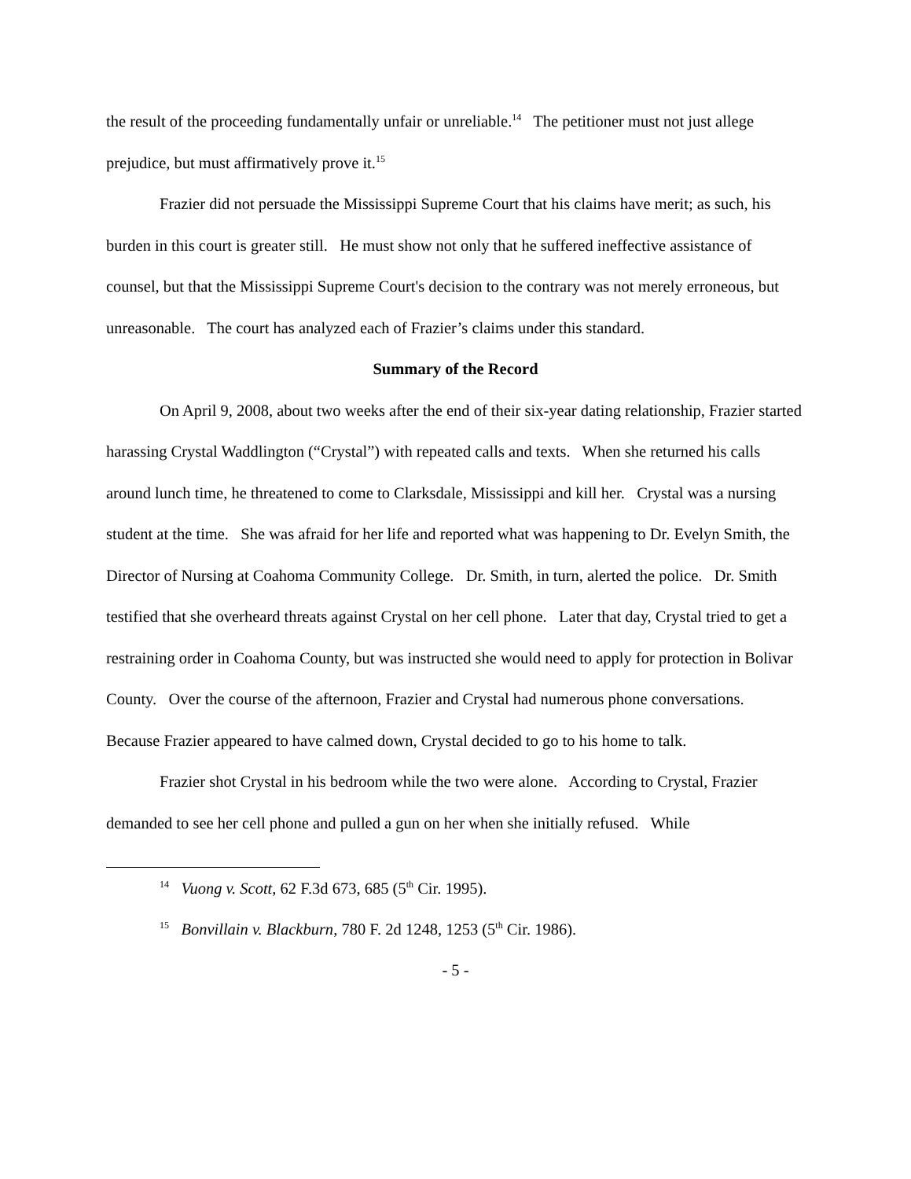the result of the proceeding fundamentally unfair or unreliable.<sup>14</sup> The petitioner must not just allege prejudice, but must affirmatively prove it.<sup>15</sup>
Frazier did not persuade the Mississippi Supreme Court that his claims have merit; as such, his burden in this court is greater still. He must show not only that he suffered ineffective assistance of counsel, but that the Mississippi Supreme Court's decision to the contrary was not merely erroneous, but unreasonable. The court has analyzed each of Frazier’s claims under this standard.
Summary of the Record
On April 9, 2008, about two weeks after the end of their six-year dating relationship, Frazier started harassing Crystal Waddlington (“Crystal”) with repeated calls and texts. When she returned his calls around lunch time, he threatened to come to Clarksdale, Mississippi and kill her. Crystal was a nursing student at the time. She was afraid for her life and reported what was happening to Dr. Evelyn Smith, the Director of Nursing at Coahoma Community College. Dr. Smith, in turn, alerted the police. Dr. Smith testified that she overheard threats against Crystal on her cell phone. Later that day, Crystal tried to get a restraining order in Coahoma County, but was instructed she would need to apply for protection in Bolivar County. Over the course of the afternoon, Frazier and Crystal had numerous phone conversations. Because Frazier appeared to have calmed down, Crystal decided to go to his home to talk.
Frazier shot Crystal in his bedroom while the two were alone. According to Crystal, Frazier demanded to see her cell phone and pulled a gun on her when she initially refused. While
<sup>14</sup> Vuong v. Scott, 62 F.3d 673, 685 (5<sup>th</sup> Cir. 1995).
<sup>15</sup> Bonvillain v. Blackburn, 780 F. 2d 1248, 1253 (5<sup>th</sup> Cir. 1986).
- 5 -